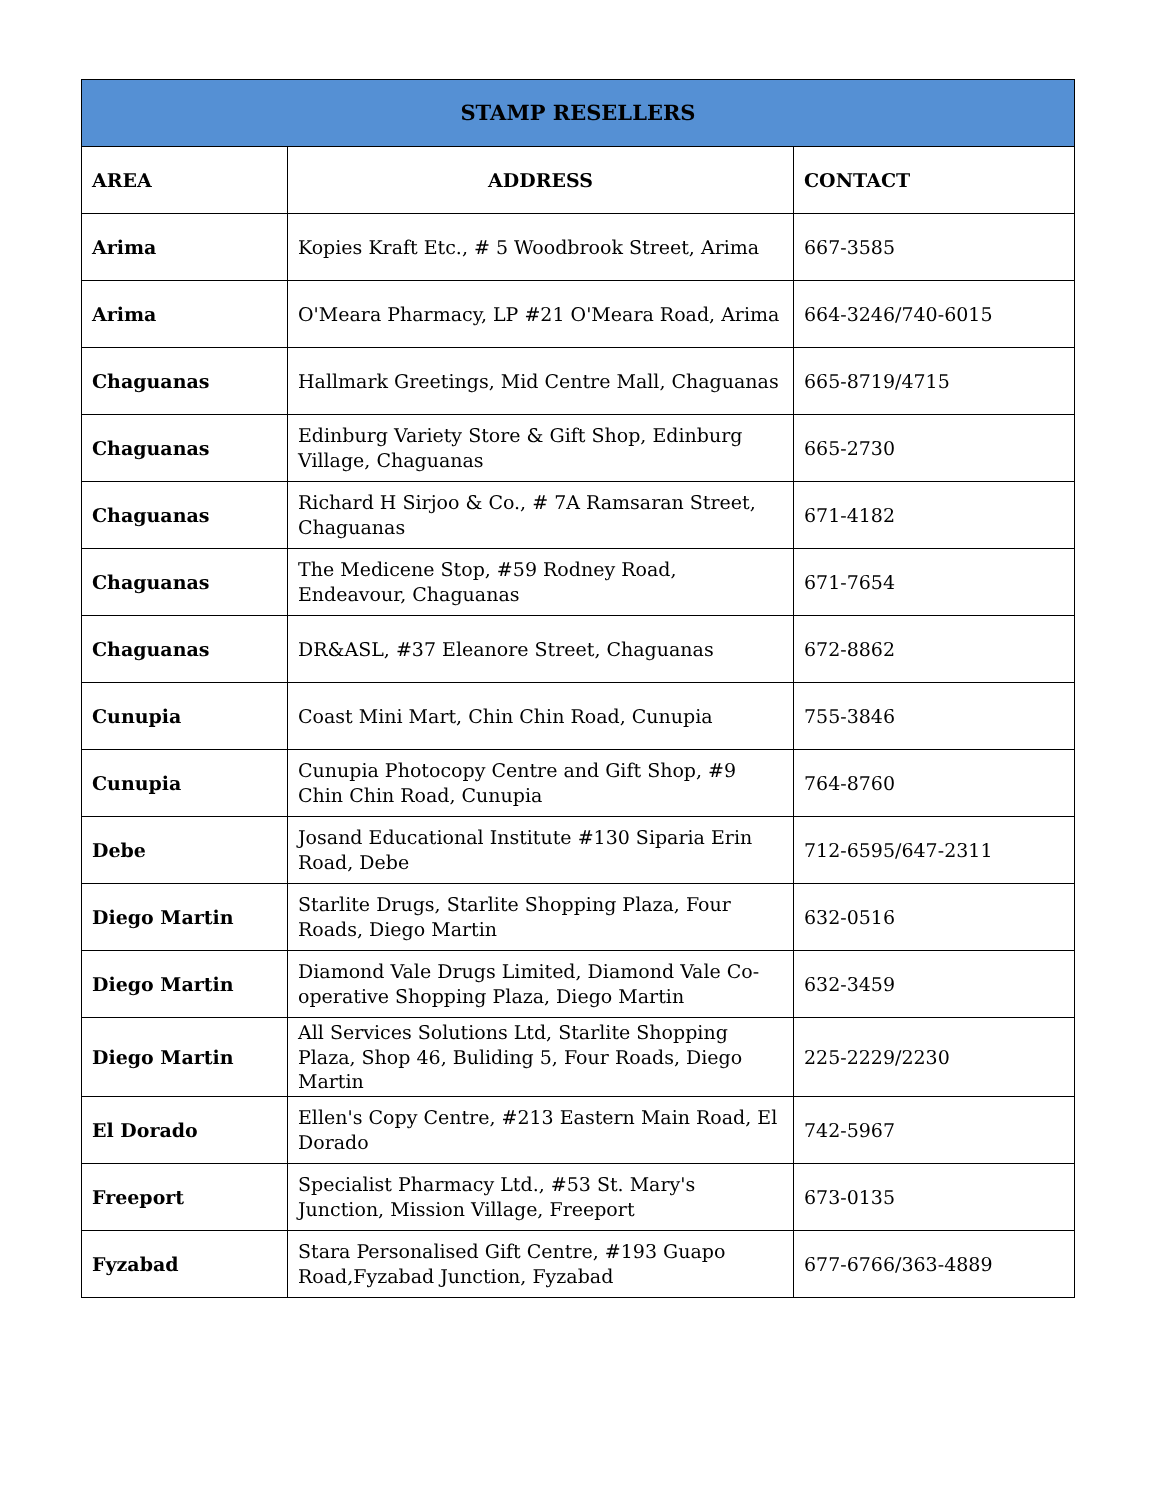| STAMP RESELLERS | | |
| --- | --- | --- |
| AREA | ADDRESS | CONTACT |
| Arima | Kopies Kraft Etc., # 5 Woodbrook Street, Arima | 667-3585 |
| Arima | O'Meara Pharmacy, LP #21 O'Meara Road, Arima | 664-3246/740-6015 |
| Chaguanas | Hallmark Greetings, Mid Centre Mall, Chaguanas | 665-8719/4715 |
| Chaguanas | Edinburg Variety Store & Gift Shop, Edinburg Village, Chaguanas | 665-2730 |
| Chaguanas | Richard H Sirjoo & Co., # 7A Ramsaran Street, Chaguanas | 671-4182 |
| Chaguanas | The Medicene Stop, #59 Rodney Road, Endeavour, Chaguanas | 671-7654 |
| Chaguanas | DR&ASL, #37 Eleanore Street, Chaguanas | 672-8862 |
| Cunupia | Coast Mini Mart, Chin Chin Road, Cunupia | 755-3846 |
| Cunupia | Cunupia Photocopy Centre and Gift Shop, #9 Chin Chin Road, Cunupia | 764-8760 |
| Debe | Josand Educational Institute #130 Siparia Erin Road, Debe | 712-6595/647-2311 |
| Diego Martin | Starlite Drugs, Starlite Shopping Plaza, Four Roads, Diego Martin | 632-0516 |
| Diego Martin | Diamond Vale Drugs Limited, Diamond Vale Co-operative Shopping Plaza, Diego Martin | 632-3459 |
| Diego Martin | All Services Solutions Ltd, Starlite Shopping Plaza, Shop 46, Buliding 5, Four Roads, Diego Martin | 225-2229/2230 |
| El Dorado | Ellen's Copy Centre, #213 Eastern Main Road, El Dorado | 742-5967 |
| Freeport | Specialist Pharmacy Ltd., #53 St. Mary's Junction, Mission Village, Freeport | 673-0135 |
| Fyzabad | Stara Personalised Gift Centre, #193 Guapo Road,Fyzabad Junction, Fyzabad | 677-6766/363-4889 |